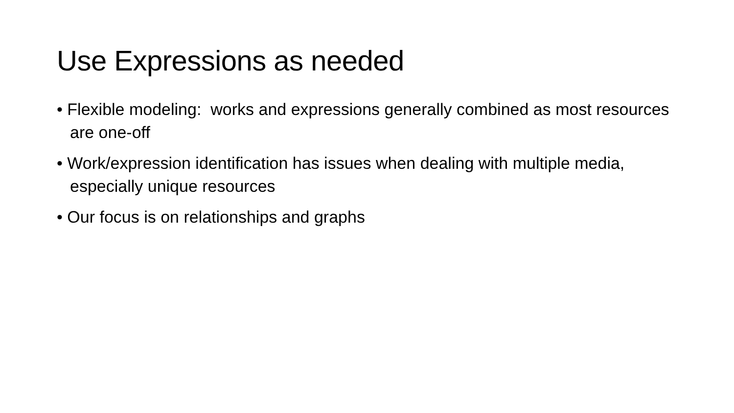Use Expressions as needed
• Flexible modeling: works and expressions generally combined as most resources are one-off
• Work/expression identification has issues when dealing with multiple media, especially unique resources
• Our focus is on relationships and graphs